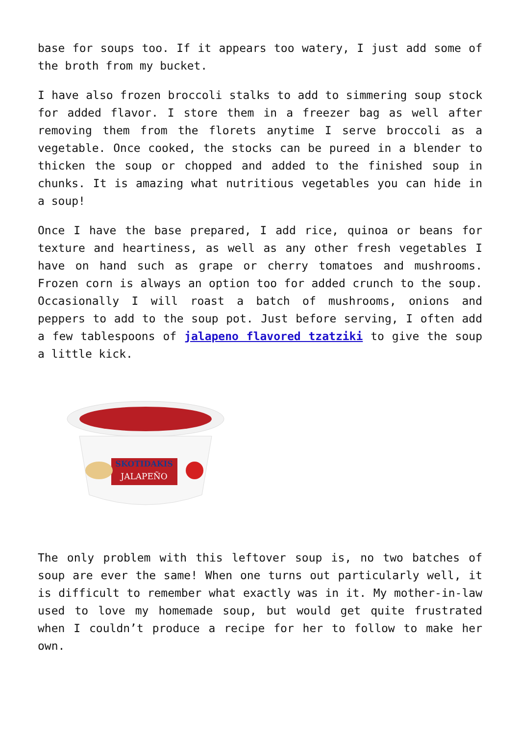base for soups too. If it appears too watery, I just add some of the broth from my bucket.
I have also frozen broccoli stalks to add to simmering soup stock for added flavor. I store them in a freezer bag as well after removing them from the florets anytime I serve broccoli as a vegetable. Once cooked, the stocks can be pureed in a blender to thicken the soup or chopped and added to the finished soup in chunks. It is amazing what nutritious vegetables you can hide in a soup!
Once I have the base prepared, I add rice, quinoa or beans for texture and heartiness, as well as any other fresh vegetables I have on hand such as grape or cherry tomatoes and mushrooms. Frozen corn is always an option too for added crunch to the soup. Occasionally I will roast a batch of mushrooms, onions and peppers to add to the soup pot. Just before serving, I often add a few tablespoons of jalapeno flavored tzatziki to give the soup a little kick.
SKOTIDAKIS
JALAPEÑO
The only problem with this leftover soup is, no two batches of soup are ever the same! When one turns out particularly well, it is difficult to remember what exactly was in it. My mother-in-law used to love my homemade soup, but would get quite frustrated when I couldn’t produce a recipe for her to follow to make her own.